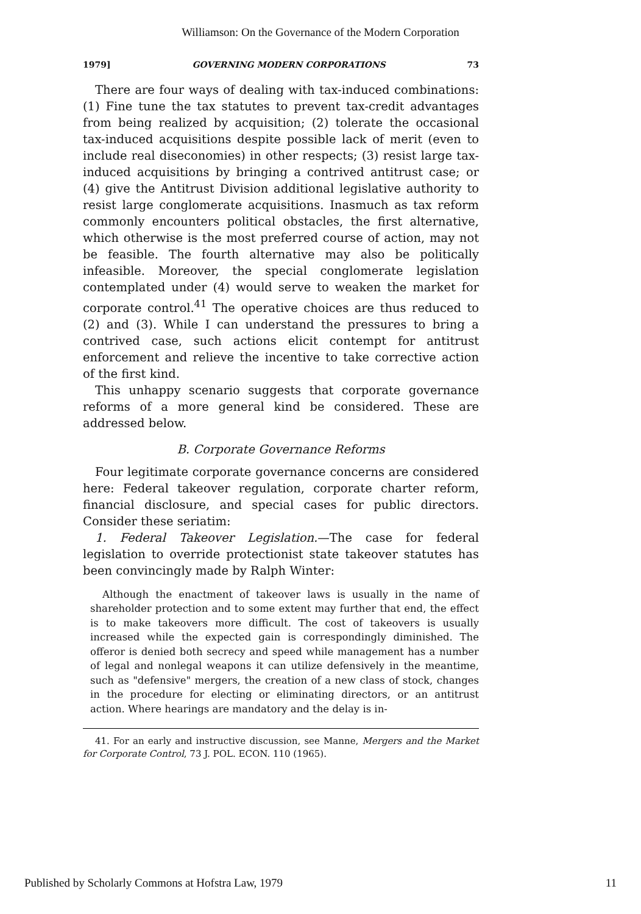Williamson: On the Governance of the Modern Corporation
1979] GOVERNING MODERN CORPORATIONS 73
There are four ways of dealing with tax-induced combinations: (1) Fine tune the tax statutes to prevent tax-credit advantages from being realized by acquisition; (2) tolerate the occasional tax-induced acquisitions despite possible lack of merit (even to include real diseconomies) in other respects; (3) resist large tax-induced acquisitions by bringing a contrived antitrust case; or (4) give the Antitrust Division additional legislative authority to resist large conglomerate acquisitions. Inasmuch as tax reform commonly encounters political obstacles, the first alternative, which otherwise is the most preferred course of action, may not be feasible. The fourth alternative may also be politically infeasible. Moreover, the special conglomerate legislation contemplated under (4) would serve to weaken the market for corporate control.<sup>41</sup> The operative choices are thus reduced to (2) and (3). While I can understand the pressures to bring a contrived case, such actions elicit contempt for antitrust enforcement and relieve the incentive to take corrective action of the first kind.
This unhappy scenario suggests that corporate governance reforms of a more general kind be considered. These are addressed below.
B. Corporate Governance Reforms
Four legitimate corporate governance concerns are considered here: Federal takeover regulation, corporate charter reform, financial disclosure, and special cases for public directors. Consider these seriatim:
1. Federal Takeover Legislation.—The case for federal legislation to override protectionist state takeover statutes has been convincingly made by Ralph Winter:
Although the enactment of takeover laws is usually in the name of shareholder protection and to some extent may further that end, the effect is to make takeovers more difficult. The cost of takeovers is usually increased while the expected gain is correspondingly diminished. The offeror is denied both secrecy and speed while management has a number of legal and nonlegal weapons it can utilize defensively in the meantime, such as "defensive" mergers, the creation of a new class of stock, changes in the procedure for electing or eliminating directors, or an antitrust action. Where hearings are mandatory and the delay is in-
41. For an early and instructive discussion, see Manne, Mergers and the Market for Corporate Control, 73 J. POL. ECON. 110 (1965).
Published by Scholarly Commons at Hofstra Law, 1979 11